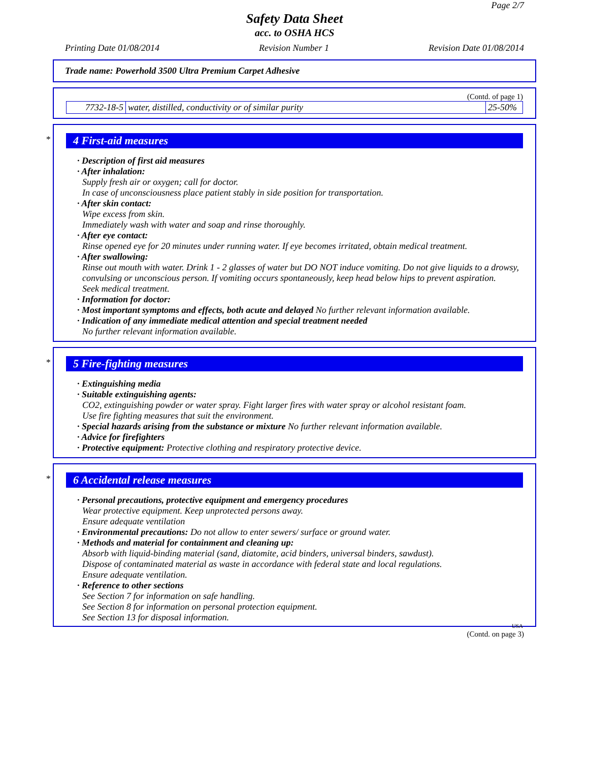Page 2/7
Safety Data Sheet
acc. to OSHA HCS
Printing Date 01/08/2014 Revision Number 1 Revision Date 01/08/2014
Trade name: Powerhold 3500 Ultra Premium Carpet Adhesive
(Contd. of page 1)
| 7732-18-5 | water, distilled, conductivity or of similar purity | 25-50% |
*
4 First-aid measures
· Description of first aid measures
· After inhalation:
Supply fresh air or oxygen; call for doctor.
In case of unconsciousness place patient stably in side position for transportation.
· After skin contact:
Wipe excess from skin.
Immediately wash with water and soap and rinse thoroughly.
· After eye contact:
Rinse opened eye for 20 minutes under running water. If eye becomes irritated, obtain medical treatment.
· After swallowing:
Rinse out mouth with water. Drink 1 - 2 glasses of water but DO NOT induce vomiting. Do not give liquids to a drowsy, convulsing or unconscious person. If vomiting occurs spontaneously, keep head below hips to prevent aspiration.
Seek medical treatment.
· Information for doctor:
· Most important symptoms and effects, both acute and delayed No further relevant information available.
· Indication of any immediate medical attention and special treatment needed
No further relevant information available.
*
5 Fire-fighting measures
· Extinguishing media
· Suitable extinguishing agents:
CO2, extinguishing powder or water spray. Fight larger fires with water spray or alcohol resistant foam.
Use fire fighting measures that suit the environment.
· Special hazards arising from the substance or mixture No further relevant information available.
· Advice for firefighters
· Protective equipment: Protective clothing and respiratory protective device.
*
6 Accidental release measures
· Personal precautions, protective equipment and emergency procedures
Wear protective equipment. Keep unprotected persons away.
Ensure adequate ventilation
· Environmental precautions: Do not allow to enter sewers/ surface or ground water.
· Methods and material for containment and cleaning up:
Absorb with liquid-binding material (sand, diatomite, acid binders, universal binders, sawdust).
Dispose of contaminated material as waste in accordance with federal state and local regulations.
Ensure adequate ventilation.
· Reference to other sections
See Section 7 for information on safe handling.
See Section 8 for information on personal protection equipment.
See Section 13 for disposal information.
USA
(Contd. on page 3)